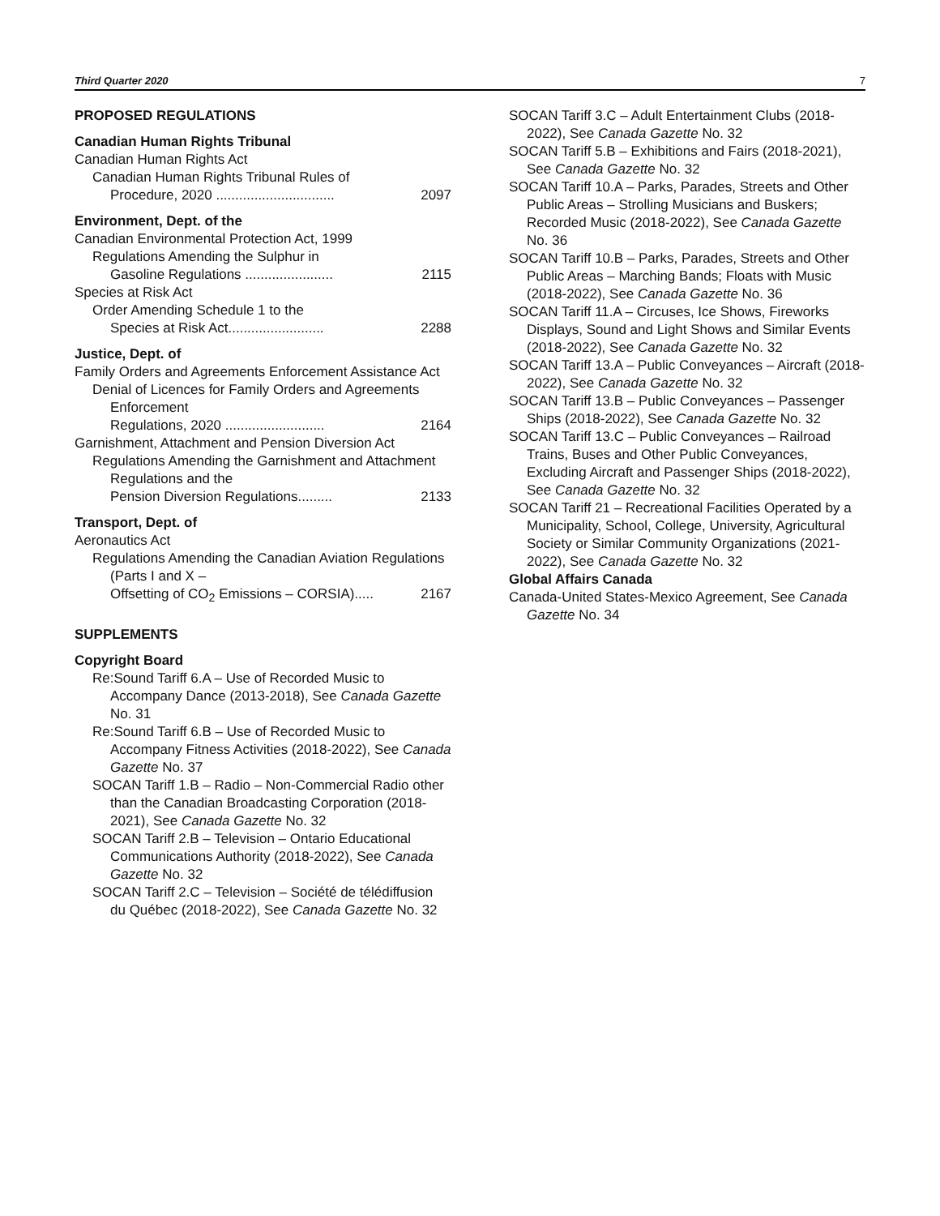Third Quarter 2020 7
PROPOSED REGULATIONS
Canadian Human Rights Tribunal
Canadian Human Rights Act
Canadian Human Rights Tribunal Rules of
Procedure, 2020 ............................... 2097
Environment, Dept. of the
Canadian Environmental Protection Act, 1999
Regulations Amending the Sulphur in
Gasoline Regulations ....................... 2115
Species at Risk Act
Order Amending Schedule 1 to the
Species at Risk Act......................... 2288
Justice, Dept. of
Family Orders and Agreements Enforcement Assistance Act
Denial of Licences for Family Orders and Agreements Enforcement
Regulations, 2020 .......................... 2164
Garnishment, Attachment and Pension Diversion Act
Regulations Amending the Garnishment and Attachment Regulations and the
Pension Diversion Regulations......... 2133
Transport, Dept. of
Aeronautics Act
Regulations Amending the Canadian Aviation Regulations (Parts I and X –
Offsetting of CO<sub>2</sub> Emissions – CORSIA)..... 2167
SUPPLEMENTS
Copyright Board
Re:Sound Tariff 6.A – Use of Recorded Music to Accompany Dance (2013-2018), See Canada Gazette No. 31
Re:Sound Tariff 6.B – Use of Recorded Music to Accompany Fitness Activities (2018-2022), See Canada Gazette No. 37
SOCAN Tariff 1.B – Radio – Non-Commercial Radio other than the Canadian Broadcasting Corporation (2018-2021), See Canada Gazette No. 32
SOCAN Tariff 2.B – Television – Ontario Educational Communications Authority (2018-2022), See Canada Gazette No. 32
SOCAN Tariff 2.C – Television – Société de télédiffusion du Québec (2018-2022), See Canada Gazette No. 32
SOCAN Tariff 3.C – Adult Entertainment Clubs (2018-2022), See Canada Gazette No. 32
SOCAN Tariff 5.B – Exhibitions and Fairs (2018-2021), See Canada Gazette No. 32
SOCAN Tariff 10.A – Parks, Parades, Streets and Other Public Areas – Strolling Musicians and Buskers; Recorded Music (2018-2022), See Canada Gazette No. 36
SOCAN Tariff 10.B – Parks, Parades, Streets and Other Public Areas – Marching Bands; Floats with Music (2018-2022), See Canada Gazette No. 36
SOCAN Tariff 11.A – Circuses, Ice Shows, Fireworks Displays, Sound and Light Shows and Similar Events (2018-2022), See Canada Gazette No. 32
SOCAN Tariff 13.A – Public Conveyances – Aircraft (2018-2022), See Canada Gazette No. 32
SOCAN Tariff 13.B – Public Conveyances – Passenger Ships (2018-2022), See Canada Gazette No. 32
SOCAN Tariff 13.C – Public Conveyances – Railroad Trains, Buses and Other Public Conveyances, Excluding Aircraft and Passenger Ships (2018-2022), See Canada Gazette No. 32
SOCAN Tariff 21 – Recreational Facilities Operated by a Municipality, School, College, University, Agricultural Society or Similar Community Organizations (2021-2022), See Canada Gazette No. 32
Global Affairs Canada
Canada-United States-Mexico Agreement, See Canada Gazette No. 34